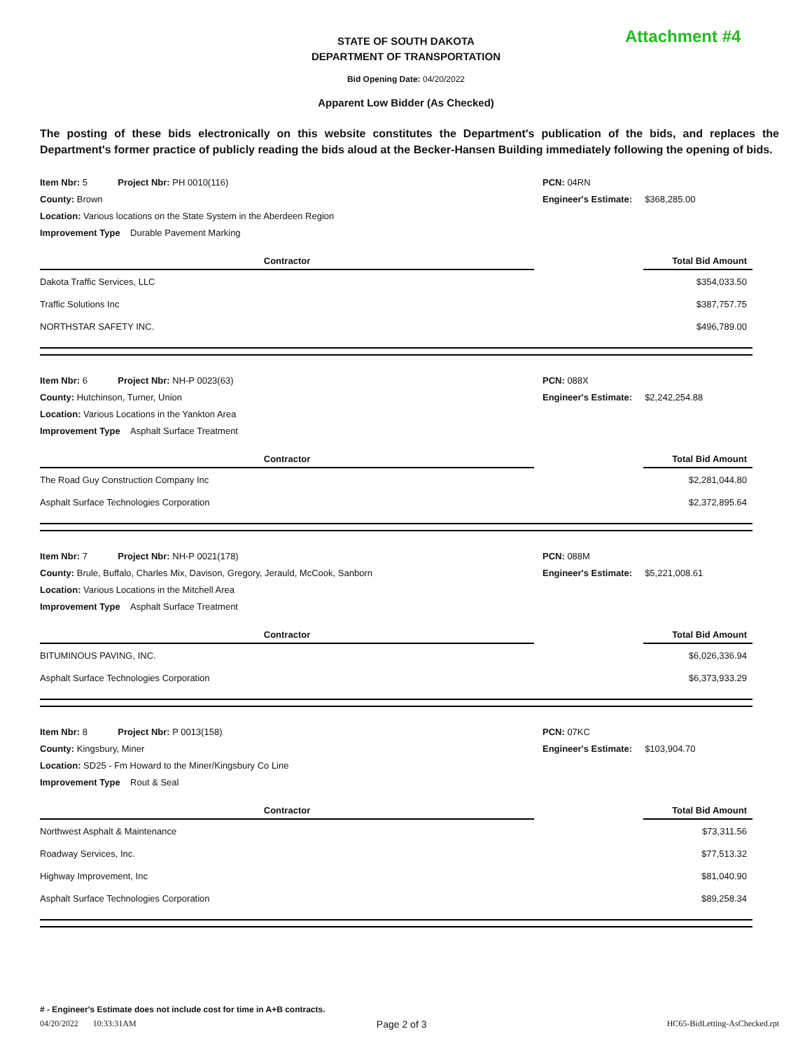Attachment #4
STATE OF SOUTH DAKOTA
DEPARTMENT OF TRANSPORTATION
Bid Opening Date: 04/20/2022
Apparent Low Bidder (As Checked)
The posting of these bids electronically on this website constitutes the Department's publication of the bids, and replaces the Department's former practice of publicly reading the bids aloud at the Becker-Hansen Building immediately following the opening of bids.
| Item Nbr: 5 Project Nbr: PH 0010(116) | PCN: 04RN |
| County: Brown | Engineer's Estimate: $368,285.00 |
| Location: Various locations on the State System in the Aberdeen Region | |
| Improvement Type Durable Pavement Marking | |
| Contractor | | Total Bid Amount |
| --- | --- | --- |
| Dakota Traffic Services, LLC | | $354,033.50 |
| Traffic Solutions Inc | | $387,757.75 |
| NORTHSTAR SAFETY INC. | | $496,789.00 |
| Item Nbr: 6 Project Nbr: NH-P 0023(63) | PCN: 088X |
| County: Hutchinson, Turner, Union | Engineer's Estimate: $2,242,254.88 |
| Location: Various Locations in the Yankton Area | |
| Improvement Type Asphalt Surface Treatment | |
| Contractor | | Total Bid Amount |
| --- | --- | --- |
| The Road Guy Construction Company Inc | | $2,281,044.80 |
| Asphalt Surface Technologies Corporation | | $2,372,895.64 |
| Item Nbr: 7 Project Nbr: NH-P 0021(178) | PCN: 088M |
| County: Brule, Buffalo, Charles Mix, Davison, Gregory, Jerauld, McCook, Sanborn | Engineer's Estimate: $5,221,008.61 |
| Location: Various Locations in the Mitchell Area | |
| Improvement Type Asphalt Surface Treatment | |
| Contractor | | Total Bid Amount |
| --- | --- | --- |
| BITUMINOUS PAVING, INC. | | $6,026,336.94 |
| Asphalt Surface Technologies Corporation | | $6,373,933.29 |
| Item Nbr: 8 Project Nbr: P 0013(158) | PCN: 07KC |
| County: Kingsbury, Miner | Engineer's Estimate: $103,904.70 |
| Location: SD25 - Fm Howard to the Miner/Kingsbury Co Line | |
| Improvement Type Rout & Seal | |
| Contractor | | Total Bid Amount |
| --- | --- | --- |
| Northwest Asphalt & Maintenance | | $73,311.56 |
| Roadway Services, Inc. | | $77,513.32 |
| Highway Improvement, Inc | | $81,040.90 |
| Asphalt Surface Technologies Corporation | | $89,258.34 |
# - Engineer's Estimate does not include cost for time in A+B contracts.
04/20/2022 10:33:31AM Page 2 of 3 HC65-BidLetting-AsChecked.rpt